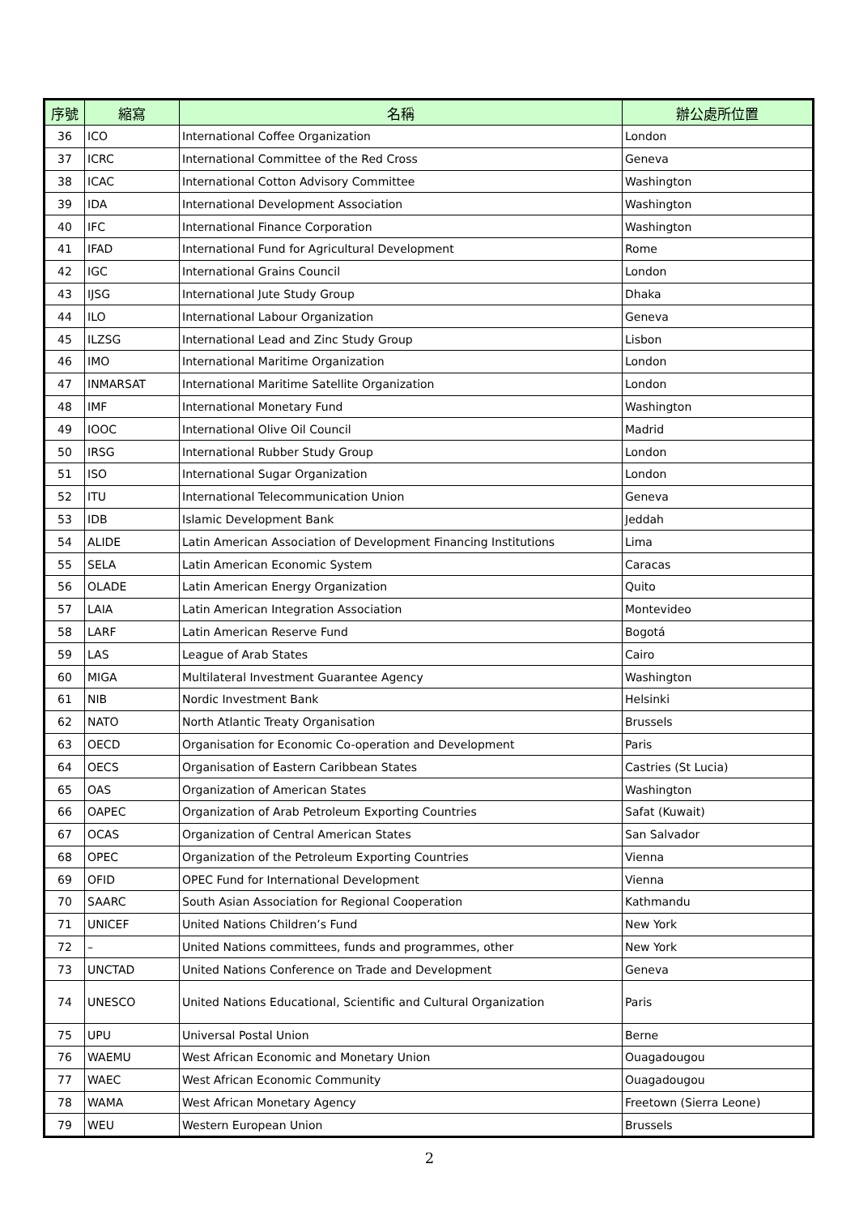| 序號 | 縮寫 | 名稱 | 辦公處所位置 |
| --- | --- | --- | --- |
| 36 | ICO | International Coffee Organization | London |
| 37 | ICRC | International Committee of the Red Cross | Geneva |
| 38 | ICAC | International Cotton Advisory Committee | Washington |
| 39 | IDA | International Development Association | Washington |
| 40 | IFC | International Finance Corporation | Washington |
| 41 | IFAD | International Fund for Agricultural Development | Rome |
| 42 | IGC | International Grains Council | London |
| 43 | IJSG | International Jute Study Group | Dhaka |
| 44 | ILO | International Labour Organization | Geneva |
| 45 | ILZSG | International Lead and Zinc Study Group | Lisbon |
| 46 | IMO | International Maritime Organization | London |
| 47 | INMARSAT | International Maritime Satellite Organization | London |
| 48 | IMF | International Monetary Fund | Washington |
| 49 | IOOC | International Olive Oil Council | Madrid |
| 50 | IRSG | International Rubber Study Group | London |
| 51 | ISO | International Sugar Organization | London |
| 52 | ITU | International Telecommunication Union | Geneva |
| 53 | IDB | Islamic Development Bank | Jeddah |
| 54 | ALIDE | Latin American Association of Development Financing Institutions | Lima |
| 55 | SELA | Latin American Economic System | Caracas |
| 56 | OLADE | Latin American Energy Organization | Quito |
| 57 | LAIA | Latin American Integration Association | Montevideo |
| 58 | LARF | Latin American Reserve Fund | Bogotá |
| 59 | LAS | League of Arab States | Cairo |
| 60 | MIGA | Multilateral Investment Guarantee Agency | Washington |
| 61 | NIB | Nordic Investment Bank | Helsinki |
| 62 | NATO | North Atlantic Treaty Organisation | Brussels |
| 63 | OECD | Organisation for Economic Co-operation and Development | Paris |
| 64 | OECS | Organisation of Eastern Caribbean States | Castries (St Lucia) |
| 65 | OAS | Organization of American States | Washington |
| 66 | OAPEC | Organization of Arab Petroleum Exporting Countries | Safat (Kuwait) |
| 67 | OCAS | Organization of Central American States | San Salvador |
| 68 | OPEC | Organization of the Petroleum Exporting Countries | Vienna |
| 69 | OFID | OPEC Fund for International Development | Vienna |
| 70 | SAARC | South Asian Association for Regional Cooperation | Kathmandu |
| 71 | UNICEF | United Nations Children’s Fund | New York |
| 72 | – | United Nations committees, funds and programmes, other | New York |
| 73 | UNCTAD | United Nations Conference on Trade and Development | Geneva |
| 74 | UNESCO | United Nations Educational, Scientific and Cultural Organization | Paris |
| 75 | UPU | Universal Postal Union | Berne |
| 76 | WAEMU | West African Economic and Monetary Union | Ouagadougou |
| 77 | WAEC | West African Economic Community | Ouagadougou |
| 78 | WAMA | West African Monetary Agency | Freetown (Sierra Leone) |
| 79 | WEU | Western European Union | Brussels |
2